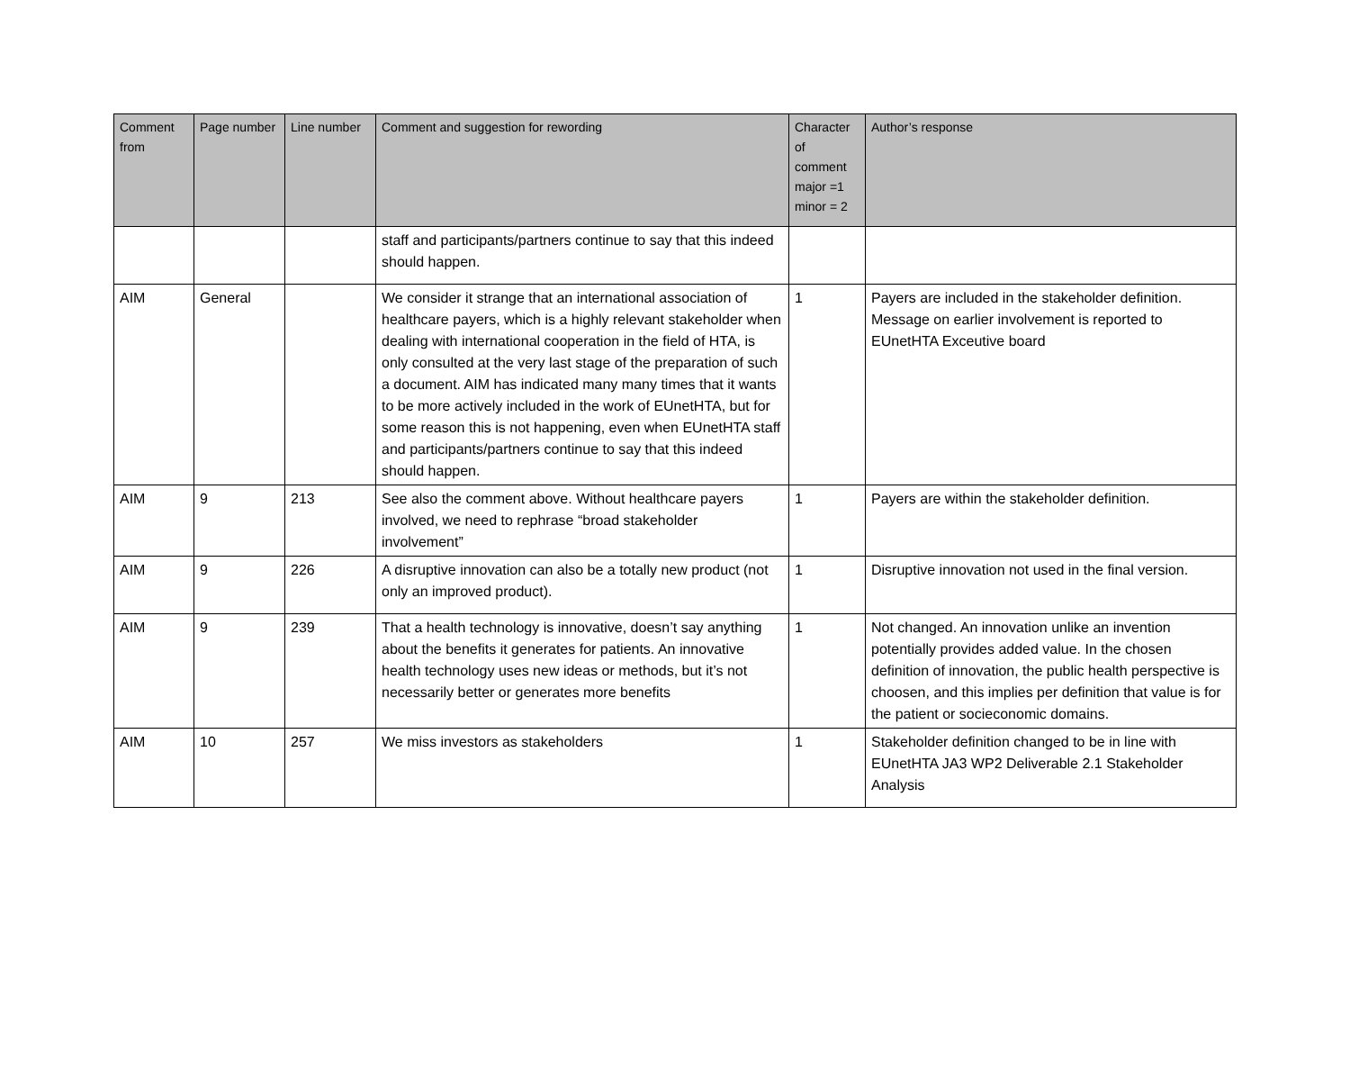| Comment from | Page number | Line number | Comment and suggestion for rewording | Character of comment major =1 minor = 2 | Author’s response |
| --- | --- | --- | --- | --- | --- |
| | | | staff and participants/partners continue to say that this indeed should happen. | | |
| AIM | General | | We consider it strange that an international association of healthcare payers, which is a highly relevant stakeholder when dealing with international cooperation in the field of HTA, is only consulted at the very last stage of the preparation of such a document. AIM has indicated many many times that it wants to be more actively included in the work of EUnetHTA, but for some reason this is not happening, even when EUnetHTA staff and participants/partners continue to say that this indeed should happen. | 1 | Payers are included in the stakeholder definition. Message on earlier involvement is reported to EUnetHTA Exceutive board |
| AIM | 9 | 213 | See also the comment above. Without healthcare payers involved, we need to rephrase “broad stakeholder involvement” | 1 | Payers are within the stakeholder definition. |
| AIM | 9 | 226 | A disruptive innovation can also be a totally new product (not only an improved product). | 1 | Disruptive innovation not used in the final version. |
| AIM | 9 | 239 | That a health technology is innovative, doesn’t say anything about the benefits it generates for patients. An innovative health technology uses new ideas or methods, but it’s not necessarily better or generates more benefits | 1 | Not changed. An innovation unlike an invention potentially provides added value. In the chosen definition of innovation, the public health perspective is choosen, and this implies per definition that value is for the patient or socieconomic domains. |
| AIM | 10 | 257 | We miss investors as stakeholders | 1 | Stakeholder definition changed to be in line with EUnetHTA JA3 WP2 Deliverable 2.1 Stakeholder Analysis |